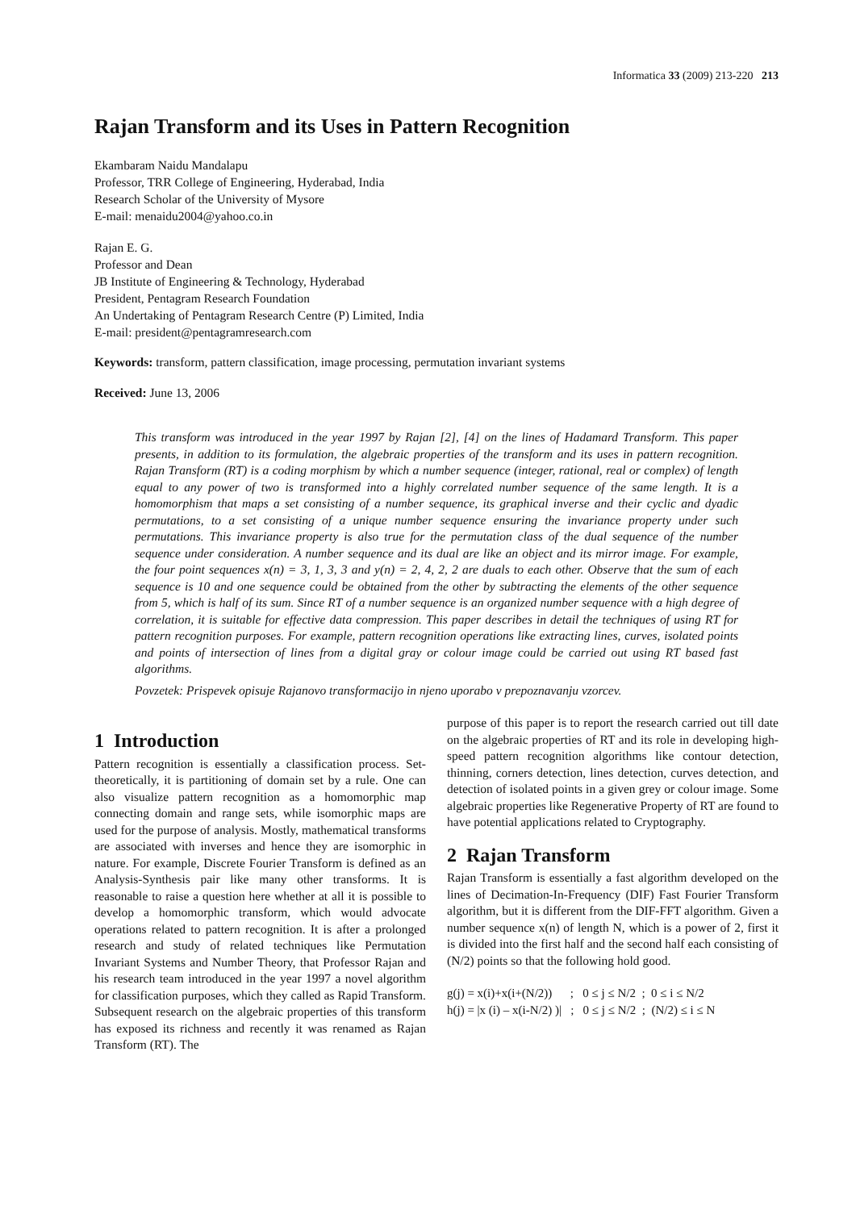Informatica 33 (2009) 213-220 213
Rajan Transform and its Uses in Pattern Recognition
Ekambaram Naidu Mandalapu
Professor, TRR College of Engineering, Hyderabad, India
Research Scholar of the University of Mysore
E-mail: menaidu2004@yahoo.co.in
Rajan E. G.
Professor and Dean
JB Institute of Engineering & Technology, Hyderabad
President, Pentagram Research Foundation
An Undertaking of Pentagram Research Centre (P) Limited, India
E-mail: president@pentagramresearch.com
Keywords: transform, pattern classification, image processing, permutation invariant systems
Received: June 13, 2006
This transform was introduced in the year 1997 by Rajan [2], [4] on the lines of Hadamard Transform. This paper presents, in addition to its formulation, the algebraic properties of the transform and its uses in pattern recognition. Rajan Transform (RT) is a coding morphism by which a number sequence (integer, rational, real or complex) of length equal to any power of two is transformed into a highly correlated number sequence of the same length. It is a homomorphism that maps a set consisting of a number sequence, its graphical inverse and their cyclic and dyadic permutations, to a set consisting of a unique number sequence ensuring the invariance property under such permutations. This invariance property is also true for the permutation class of the dual sequence of the number sequence under consideration. A number sequence and its dual are like an object and its mirror image. For example, the four point sequences x(n) = 3, 1, 3, 3 and y(n) = 2, 4, 2, 2 are duals to each other. Observe that the sum of each sequence is 10 and one sequence could be obtained from the other by subtracting the elements of the other sequence from 5, which is half of its sum. Since RT of a number sequence is an organized number sequence with a high degree of correlation, it is suitable for effective data compression. This paper describes in detail the techniques of using RT for pattern recognition purposes. For example, pattern recognition operations like extracting lines, curves, isolated points and points of intersection of lines from a digital gray or colour image could be carried out using RT based fast algorithms.
Povzetek: Prispevek opisuje Rajanovo transformacijo in njeno uporabo v prepoznavanju vzorcev.
1 Introduction
Pattern recognition is essentially a classification process. Set-theoretically, it is partitioning of domain set by a rule. One can also visualize pattern recognition as a homomorphic map connecting domain and range sets, while isomorphic maps are used for the purpose of analysis. Mostly, mathematical transforms are associated with inverses and hence they are isomorphic in nature. For example, Discrete Fourier Transform is defined as an Analysis-Synthesis pair like many other transforms. It is reasonable to raise a question here whether at all it is possible to develop a homomorphic transform, which would advocate operations related to pattern recognition. It is after a prolonged research and study of related techniques like Permutation Invariant Systems and Number Theory, that Professor Rajan and his research team introduced in the year 1997 a novel algorithm for classification purposes, which they called as Rapid Transform. Subsequent research on the algebraic properties of this transform has exposed its richness and recently it was renamed as Rajan Transform (RT). The
purpose of this paper is to report the research carried out till date on the algebraic properties of RT and its role in developing high- speed pattern recognition algorithms like contour detection, thinning, corners detection, lines detection, curves detection, and detection of isolated points in a given grey or colour image. Some algebraic properties like Regenerative Property of RT are found to have potential applications related to Cryptography.
2 Rajan Transform
Rajan Transform is essentially a fast algorithm developed on the lines of Decimation-In-Frequency (DIF) Fast Fourier Transform algorithm, but it is different from the DIF-FFT algorithm. Given a number sequence x(n) of length N, which is a power of 2, first it is divided into the first half and the second half each consisting of (N/2) points so that the following hold good.
g(j) = x(i)+x(i+(N/2)) ; 0 ≤ j ≤ N/2 ; 0 ≤ i ≤ N/2 h(j) = |x (i) – x(i-N/2) )| ; 0 ≤ j ≤ N/2 ; (N/2) ≤ i ≤ N